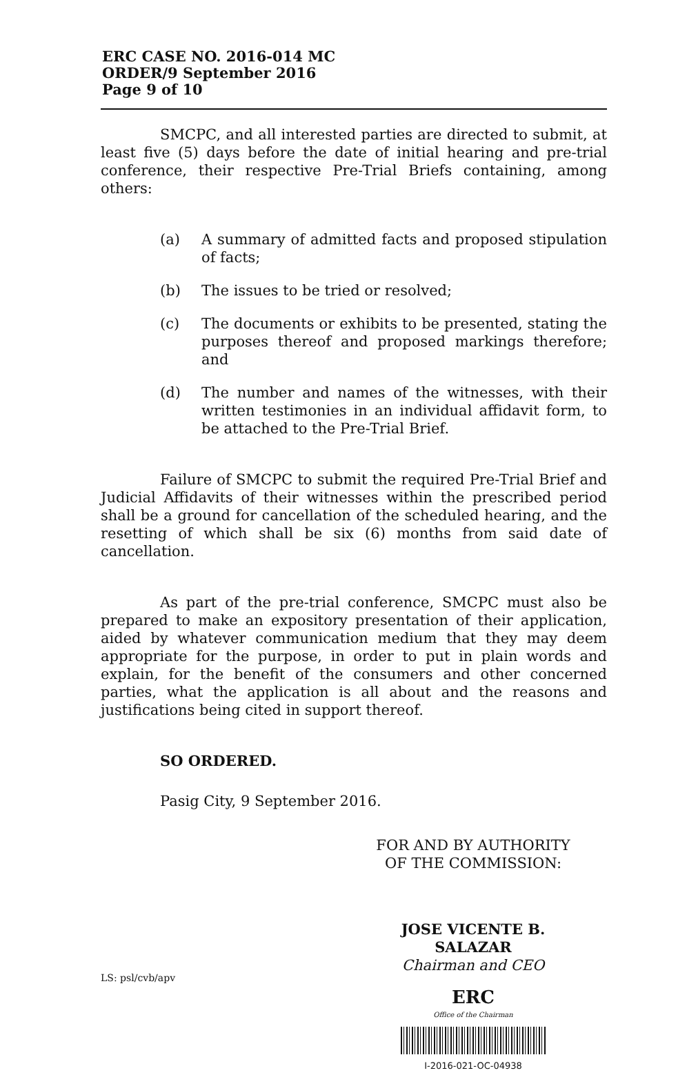ERC CASE NO. 2016-014 MC
ORDER/9 September 2016
Page 9 of 10
SMCPC, and all interested parties are directed to submit, at least five (5) days before the date of initial hearing and pre-trial conference, their respective Pre-Trial Briefs containing, among others:
(a) A summary of admitted facts and proposed stipulation of facts;
(b) The issues to be tried or resolved;
(c) The documents or exhibits to be presented, stating the purposes thereof and proposed markings therefore; and
(d) The number and names of the witnesses, with their written testimonies in an individual affidavit form, to be attached to the Pre-Trial Brief.
Failure of SMCPC to submit the required Pre-Trial Brief and Judicial Affidavits of their witnesses within the prescribed period shall be a ground for cancellation of the scheduled hearing, and the resetting of which shall be six (6) months from said date of cancellation.
As part of the pre-trial conference, SMCPC must also be prepared to make an expository presentation of their application, aided by whatever communication medium that they may deem appropriate for the purpose, in order to put in plain words and explain, for the benefit of the consumers and other concerned parties, what the application is all about and the reasons and justifications being cited in support thereof.
SO ORDERED.
Pasig City, 9 September 2016.
FOR AND BY AUTHORITY
OF THE COMMISSION:
LS: psl/cvb/apv
JOSE VICENTE B. SALAZAR
Chairman and CEO
ERC
Office of the Chairman
I-2016-021-OC-04938